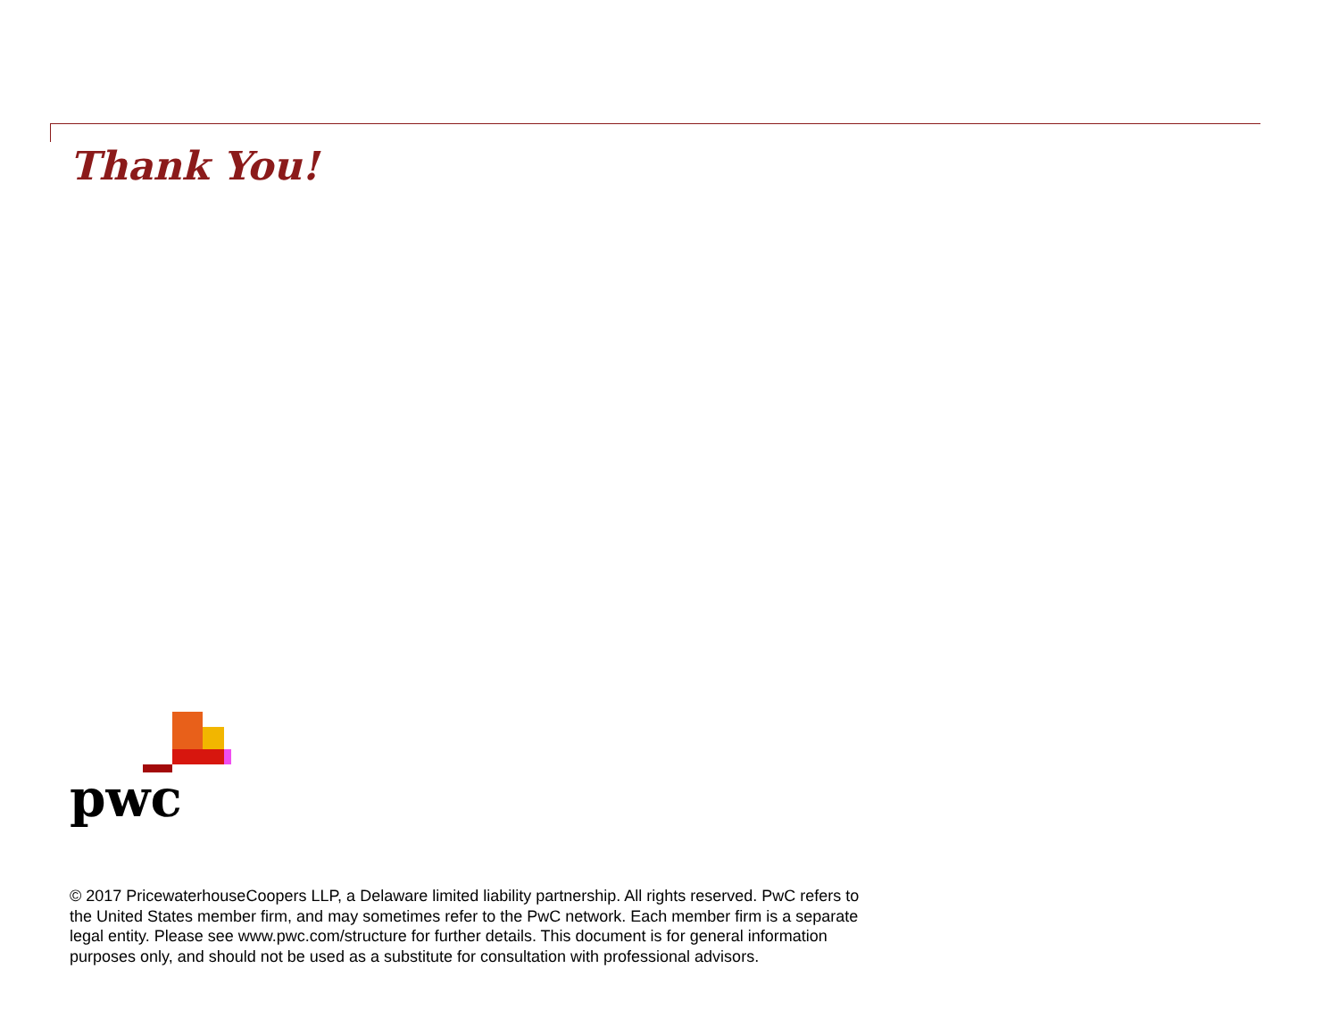Thank You!
pwc
© 2017 PricewaterhouseCoopers LLP, a Delaware limited liability partnership. All rights reserved. PwC refers to the United States member firm, and may sometimes refer to the PwC network. Each member firm is a separate legal entity. Please see www.pwc.com/structure for further details. This document is for general information purposes only, and should not be used as a substitute for consultation with professional advisors.